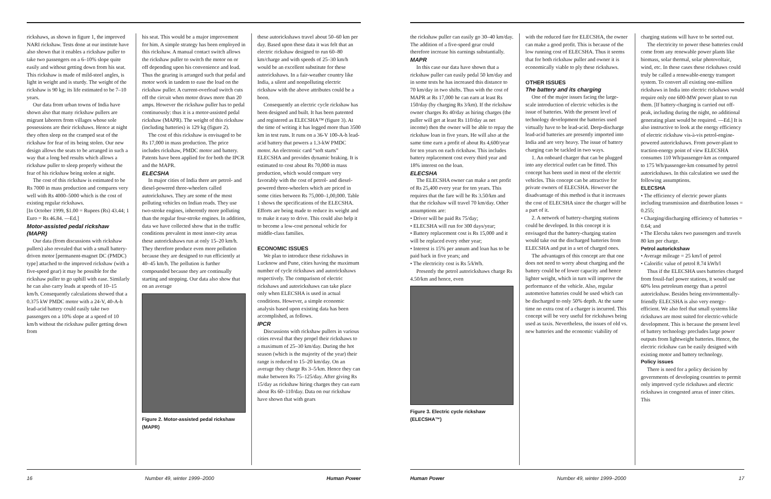rickshaws, as shown in figure 1, the improved NARI rickshaw. Tests done at our institute have also shown that it enables a rickshaw puller to take two passengers on a 6–10% slope quite easily and without getting down from his seat. This rickshaw is made of mild-steel angles, is light in weight and is sturdy. The weight of the rickshaw is 90 kg; its life estimated to be 7–10 years.
Our data from urban towns of India have shown also that many rickshaw pullers are migrant laborers from villages whose sole possessions are their rickshaws. Hence at night they often sleep on the cramped seat of the rickshaw for fear of its being stolen. Our new design allows the seats to be arranged in such a way that a long bed results which allows a rickshaw puller to sleep properly without the fear of his rickshaw being stolen at night.
The cost of this rickshaw is estimated to be Rs 7000 in mass production and compares very well with Rs 4000–5000 which is the cost of existing regular rickshaws.
[In October 1999, $1.00 = Rupees (Rs) 43.44; 1 Euro = Rs 46.84. —Ed.]
Motor-assisted pedal rickshaw (MAPR)
Our data (from discussions with rickshaw pullers) also revealed that with a small battery-driven motor [permanent-magnet DC (PMDC) type] attached to the improved rickshaw (with a five-speed gear) it may be possible for the rickshaw puller to go uphill with ease. Similarly he can also carry loads at speeds of 10–15 km/h. Consequently calculations showed that a 0.375 kW PMDC motor with a 24-V, 40-A-h lead-acid battery could easily take two passengers on a 10% slope at a speed of 10 km/h without the rickshaw puller getting down from
his seat. This would be a major improvement for him. A simple strategy has been employed in this rickshaw. A manual contact switch allows the rickshaw puller to switch the motor on or off depending upon his convenience and load. Thus the gearing is arranged such that pedal and motor work in tandem to ease the load on the rickshaw puller. A current-overload switch cuts off the circuit when motor draws more than 20 amps. However the rickshaw puller has to pedal continuously: thus it is a motor-assisted pedal rickshaw (MAPR). The weight of this rickshaw (including batteries) is 129 kg (figure 2).
The cost of this rickshaw is envisaged to be Rs 17,000 in mass production. The price includes rickshaw, PMDC motor and battery. Patents have been applied for for both the IPCR and the MAPR.
ELECSHA
In major cities of India there are petrol- and diesel-powered three-wheelers called autorickshaws. They are some of the most polluting vehicles on Indian roads. They use two-stroke engines, inherently more polluting than the regular four-stroke engines. In addition, data we have collected show that in the traffic conditions prevalent in most inner-city areas these autorickshaws run at only 15–20 km/h. They therefore produce even more pollution because they are designed to run efficiently at 40–45 km/h. The pollution is further compounded because they are continually starting and stopping. Our data also show that on an average
Figure 2. Motor-assisted pedal rickshaw (MAPR)
these autorickshaws travel about 50–60 km per day. Based upon these data it was felt that an electric rickshaw designed to run 60–80 km/charge and with speeds of 25–30 km/h would be an excellent substitute for these autorickshaws. In a fair-weather country like India, a silent and nonpolluting electric rickshaw with the above attributes could be a boon.
Consequently an electric cycle rickshaw has been designed and built. It has been patented and registered as ELECSHA™ (figure 3). At the time of writing it has logged more than 3500 km in test runs. It runs on a 36-V 100-A-h lead-acid battery that powers a 1.3-kW PMDC motor. An electronic card “soft starts” ELECSHA and provides dynamic braking. It is estimated to cost about Rs 70,000 in mass production, which would compare very favorably with the cost of petrol- and diesel-powered three-wheelers which are priced in some cities between Rs 75,000–1,00,000. Table 1 shows the specifications of the ELECSHA. Efforts are being made to reduce its weight and to make it easy to drive. This could also help it to become a low-cost personal vehicle for middle-class families.
ECONOMIC ISSUES
We plan to introduce these rickshaws in Lucknow and Pune, cities having the maximum number of cycle rickshaws and autorickshaws respectively. The comparison of electric rickshaws and autorickshaws can take place only when ELECSHA is used in actual conditions. However, a simple economic analysis based upon existing data has been accomplished, as follows.
IPCR
Discussions with rickshaw pullers in various cities reveal that they propel their rickshaws to a maximum of 25–30 km/day. During the hot season (which is the majority of the year) their range is reduced to 15–20 km/day. On an average they charge Rs 3–5/km. Hence they can make between Rs 75–125/day. After giving Rs 15/day as rickshaw hiring charges they can earn about Rs 60–110/day. Data on our rickshaw have shown that with gears
16 Number 49, winter 1999–2000 Human Power
the rickshaw puller can easily go 30–40 km/day. The addition of a five-speed gear could therefore increase his earnings substantially.
MAPR
In this case our data have shown that a rickshaw puller can easily pedal 50 km/day and in some tests he has increased this distance to 70 km/day in two shifts. Thus with the cost of MAPR at Rs 17,000 he can earn at least Rs 150/day (by charging Rs 3/km). If the rickshaw owner charges Rs 40/day as hiring charges (the puller will get at least Rs 110/day as net income) then the owner will be able to repay the rickshaw loan in five years. He will also at the same time earn a profit of about Rs 4,600/year for ten years on each rickshaw. This includes battery replacement cost every third year and 18% interest on the loan.
ELECSHA
The ELECSHA owner can make a net profit of Rs 25,400 every year for ten years. This requires that the fare will be Rs 3.50/km and that the rickshaw will travel 70 km/day. Other assumptions are:
• Driver will be paid Rs 75/day;
• ELECSHA will run for 300 days/year;
• Battery replacement cost is Rs 15,000 and it will be replaced every other year;
• Interest is 15% per annum and loan has to be paid back in five years; and
• The electricity cost is Rs 5/kWh.
Presently the petrol autorickshaws charge Rs 4.50/km and hence, even
Figure 3. Electric cycle rickshaw (ELECSHA™)
with the reduced fare for ELECSHA, the owner can make a good profit. This is because of the low running cost of ELECSHA. Thus it seems that for both rickshaw puller and owner it is economically viable to ply these rickshaws.
OTHER ISSUES
The battery and its charging
One of the major issues facing the large-scale introduction of electric vehicles is the issue of batteries. With the present level of technology development the batteries used virtually have to be lead-acid. Deep-discharge lead-acid batteries are presently imported into India and are very heavy. The issue of battery charging can be tackled in two ways.
1. An onboard charger that can be plugged into any electrical outlet can be fitted. This concept has been used in most of the electric vehicles. This concept can be attractive for private owners of ELECSHA. However the disadvantage of this method is that it increases the cost of ELECSHA since the charger will be a part of it.
2. A network of battery-charging stations could be developed. In this concept it is envisaged that the battery-charging station would take out the discharged batteries from ELECSHA and put in a set of charged ones.
The advantages of this concept are that one does not need to worry about charging and the battery could be of lower capacity and hence lighter weight, which in turn will improve the performance of the vehicle. Also, regular automotive batteries could be used which can be discharged to only 50% depth. At the same time no extra cost of a charger is incurred. This concept will be very useful for rickshaws being used as taxis. Nevertheless, the issues of old vs. new batteries and the economic viability of
charging stations will have to be sorted out.
The electricity to power these batteries could come from any renewable power plants like biomass, solar thermal, solar photovoltaic, wind, etc. In these cases these rickshaws could truly be called a renewable-energy transport system. To convert all existing one-million rickshaws in India into electric rickshaws would require only one 600-MW power plant to run them. [If battery-charging is carried out off-peak, including during the night, no additional generating plant would be required. —Ed.] It is also instructive to look at the energy efficiency of electric rickshaw vis-à-vis petrol-engine-powered autorickshaws. From power-plant to traction-energy point of view ELECSHA consumes 110 Wh/passenger-km as compared to 175 Wh/passenger-km consumed by petrol autorickshaws. In this calculation we used the following assumptions.
ELECSHA
• The efficiency of electric power plants including transmission and distribution losses = 0.255;
• Charging/discharging efficiency of batteries = 0.64; and
• The Elecsha takes two passengers and travels 80 km per charge.
Petrol autorickshaw
• Average mileage = 25 km/l of petrol
• Calorific value of petrol 8.74 kWh/l
Thus if the ELECSHA uses batteries charged from fossil-fuel power stations, it would use 60% less petroleum energy than a petrol autorickshaw. Besides being environmentally-friendly ELECSHA is also very energy-efficient. We also feel that small systems like rickshaws are most suited for electric-vehicle development. This is because the present level of battery technology precludes large power outputs from lightweight batteries. Hence, the electric rickshaw can be easily designed with existing motor and battery technology.
Policy issues
There is need for a policy decision by governments of developing countries to permit only improved cycle rickshaws and electric rickshaws in congested areas of inner cities. This
Human Power Number 49, winter 1999–2000 17